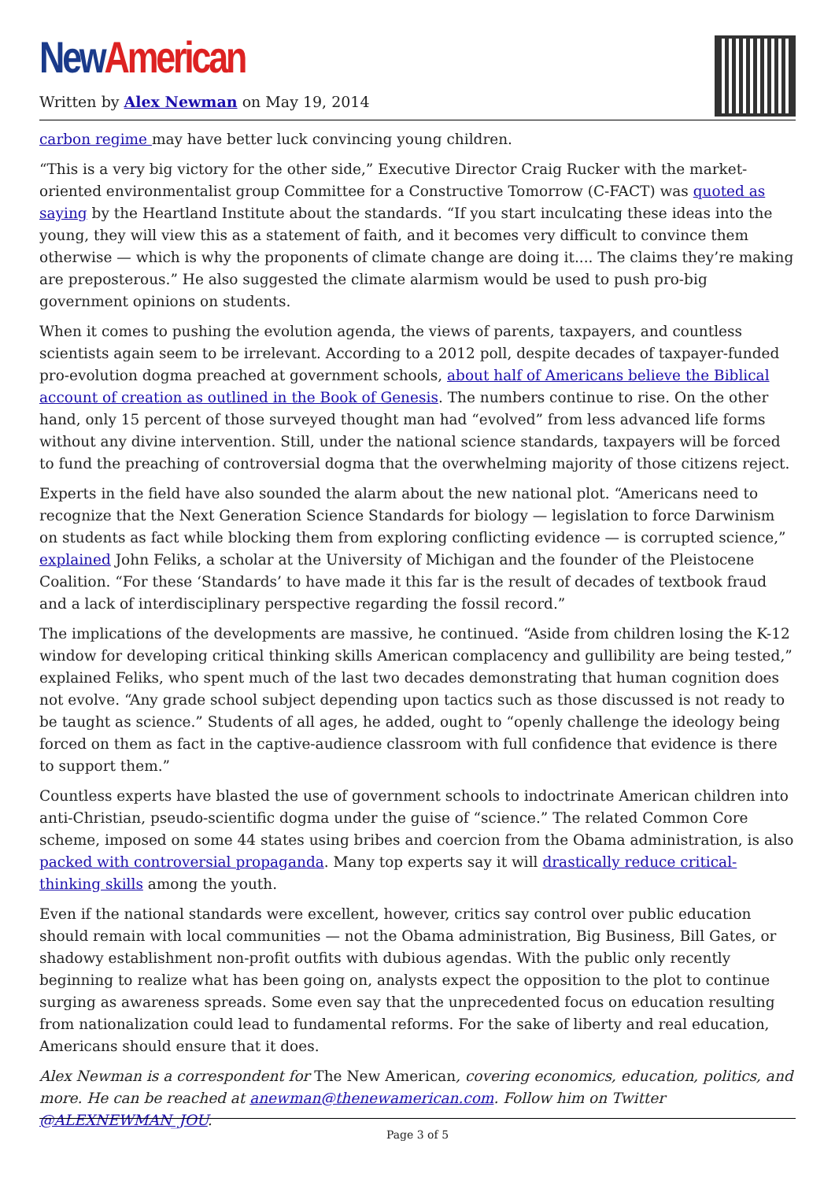New American
Written by Alex Newman on May 19, 2014
carbon regime may have better luck convincing young children.
“This is a very big victory for the other side,” Executive Director Craig Rucker with the market-oriented environmentalist group Committee for a Constructive Tomorrow (C-FACT) was quoted as saying by the Heartland Institute about the standards. “If you start inculcating these ideas into the young, they will view this as a statement of faith, and it becomes very difficult to convince them otherwise — which is why the proponents of climate change are doing it.... The claims they’re making are preposterous.” He also suggested the climate alarmism would be used to push pro-big government opinions on students.
When it comes to pushing the evolution agenda, the views of parents, taxpayers, and countless scientists again seem to be irrelevant. According to a 2012 poll, despite decades of taxpayer-funded pro-evolution dogma preached at government schools, about half of Americans believe the Biblical account of creation as outlined in the Book of Genesis. The numbers continue to rise. On the other hand, only 15 percent of those surveyed thought man had “evolved” from less advanced life forms without any divine intervention. Still, under the national science standards, taxpayers will be forced to fund the preaching of controversial dogma that the overwhelming majority of those citizens reject.
Experts in the field have also sounded the alarm about the new national plot. “Americans need to recognize that the Next Generation Science Standards for biology — legislation to force Darwinism on students as fact while blocking them from exploring conflicting evidence — is corrupted science,” explained John Feliks, a scholar at the University of Michigan and the founder of the Pleistocene Coalition. “For these ‘Standards’ to have made it this far is the result of decades of textbook fraud and a lack of interdisciplinary perspective regarding the fossil record.”
The implications of the developments are massive, he continued. “Aside from children losing the K-12 window for developing critical thinking skills American complacency and gullibility are being tested,” explained Feliks, who spent much of the last two decades demonstrating that human cognition does not evolve. “Any grade school subject depending upon tactics such as those discussed is not ready to be taught as science.” Students of all ages, he added, ought to “openly challenge the ideology being forced on them as fact in the captive-audience classroom with full confidence that evidence is there to support them.”
Countless experts have blasted the use of government schools to indoctrinate American children into anti-Christian, pseudo-scientific dogma under the guise of “science.” The related Common Core scheme, imposed on some 44 states using bribes and coercion from the Obama administration, is also packed with controversial propaganda. Many top experts say it will drastically reduce critical-thinking skills among the youth.
Even if the national standards were excellent, however, critics say control over public education should remain with local communities — not the Obama administration, Big Business, Bill Gates, or shadowy establishment non-profit outfits with dubious agendas. With the public only recently beginning to realize what has been going on, analysts expect the opposition to the plot to continue surging as awareness spreads. Some even say that the unprecedented focus on education resulting from nationalization could lead to fundamental reforms. For the sake of liberty and real education, Americans should ensure that it does.
Alex Newman is a correspondent for The New American, covering economics, education, politics, and more. He can be reached at anewman@thenewamerican.com. Follow him on Twitter @ALEXNEWMAN_JOU.
Page 3 of 5